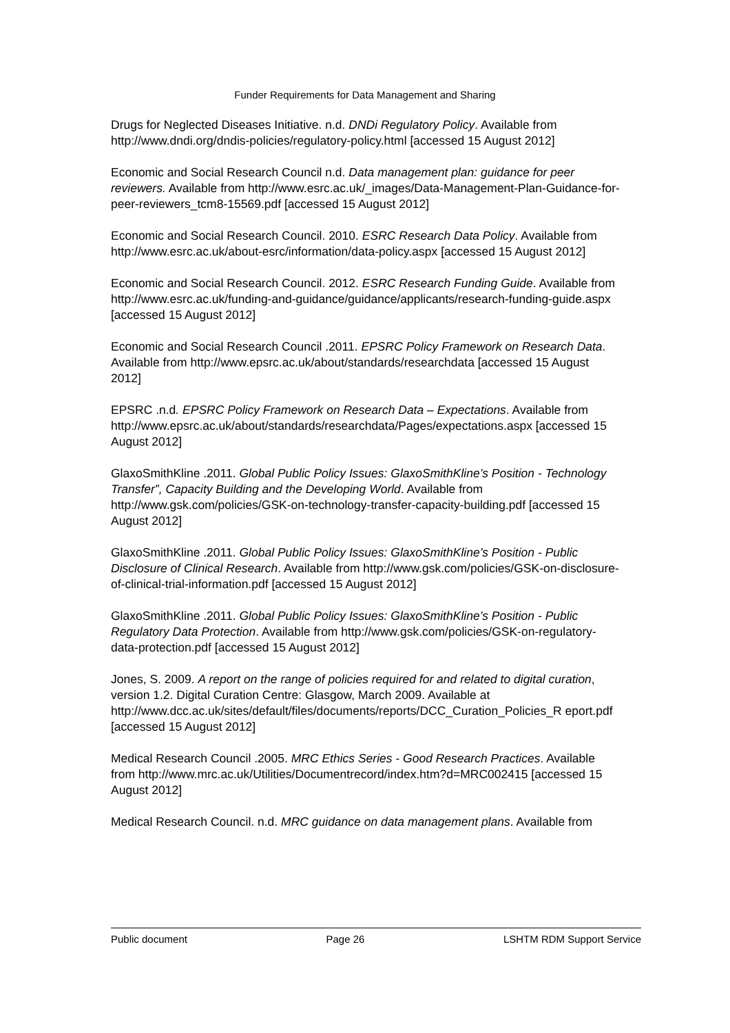Funder Requirements for Data Management and Sharing
Drugs for Neglected Diseases Initiative. n.d. DNDi Regulatory Policy. Available from http://www.dndi.org/dndis-policies/regulatory-policy.html [accessed 15 August 2012]
Economic and Social Research Council n.d. Data management plan: guidance for peer reviewers. Available from http://www.esrc.ac.uk/_images/Data-Management-Plan-Guidance-for-peer-reviewers_tcm8-15569.pdf [accessed 15 August 2012]
Economic and Social Research Council. 2010. ESRC Research Data Policy. Available from http://www.esrc.ac.uk/about-esrc/information/data-policy.aspx [accessed 15 August 2012]
Economic and Social Research Council. 2012. ESRC Research Funding Guide. Available from http://www.esrc.ac.uk/funding-and-guidance/guidance/applicants/research-funding-guide.aspx [accessed 15 August 2012]
Economic and Social Research Council .2011. EPSRC Policy Framework on Research Data. Available from http://www.epsrc.ac.uk/about/standards/researchdata [accessed 15 August 2012]
EPSRC .n.d. EPSRC Policy Framework on Research Data – Expectations. Available from http://www.epsrc.ac.uk/about/standards/researchdata/Pages/expectations.aspx [accessed 15 August 2012]
GlaxoSmithKline .2011. Global Public Policy Issues: GlaxoSmithKline’s Position - Technology Transfer”, Capacity Building and the Developing World. Available from http://www.gsk.com/policies/GSK-on-technology-transfer-capacity-building.pdf [accessed 15 August 2012]
GlaxoSmithKline .2011. Global Public Policy Issues: GlaxoSmithKline’s Position - Public Disclosure of Clinical Research. Available from http://www.gsk.com/policies/GSK-on-disclosure-of-clinical-trial-information.pdf [accessed 15 August 2012]
GlaxoSmithKline .2011. Global Public Policy Issues: GlaxoSmithKline’s Position - Public Regulatory Data Protection. Available from http://www.gsk.com/policies/GSK-on-regulatory-data-protection.pdf [accessed 15 August 2012]
Jones, S. 2009. A report on the range of policies required for and related to digital curation, version 1.2. Digital Curation Centre: Glasgow, March 2009. Available at http://www.dcc.ac.uk/sites/default/files/documents/reports/DCC_Curation_Policies_R eport.pdf [accessed 15 August 2012]
Medical Research Council .2005. MRC Ethics Series - Good Research Practices. Available from http://www.mrc.ac.uk/Utilities/Documentrecord/index.htm?d=MRC002415 [accessed 15 August 2012]
Medical Research Council. n.d. MRC guidance on data management plans. Available from
Public document Page 26 LSHTM RDM Support Service